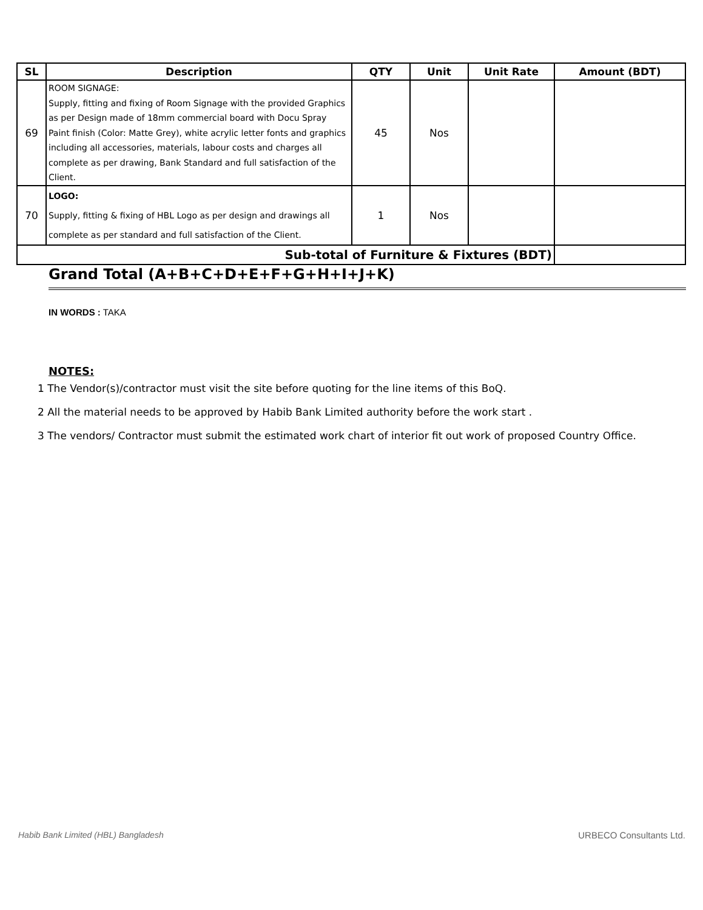| SL | Description | QTY | Unit | Unit Rate | Amount (BDT) |
| --- | --- | --- | --- | --- | --- |
| 69 | ROOM SIGNAGE: Supply, fitting and fixing of Room Signage with the provided Graphics as per Design made of 18mm commercial board with Docu Spray Paint finish (Color: Matte Grey), white acrylic letter fonts and graphics including all accessories, materials, labour costs and charges all complete as per drawing, Bank Standard and full satisfaction of the Client. | 45 | Nos | | |
| 70 | LOGO: Supply, fitting & fixing of HBL Logo as per design and drawings all complete as per standard and full satisfaction of the Client. | 1 | Nos | | |
| Sub-total of Furniture & Fixtures (BDT) | | | | | |
Grand Total (A+B+C+D+E+F+G+H+I+J+K)
IN WORDS : TAKA
NOTES:
1 The Vendor(s)/contractor must visit the site before quoting for the line items of this BoQ.
2 All the material needs to be approved by Habib Bank Limited authority before the work start .
3 The vendors/ Contractor must submit the estimated work chart of interior fit out work of proposed Country Office.
Habib Bank Limited (HBL) Bangladesh URBECO Consultants Ltd.